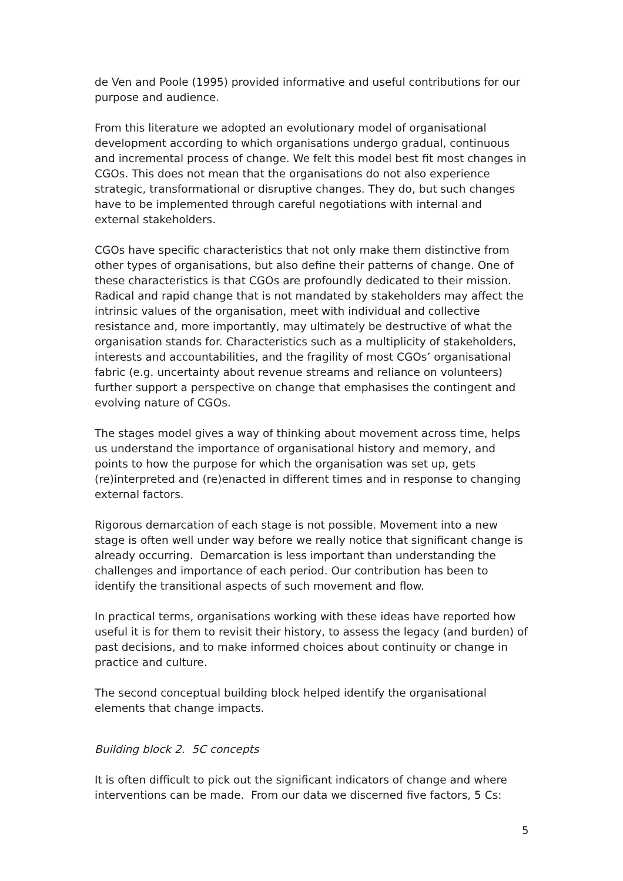de Ven and Poole (1995) provided informative and useful contributions for our purpose and audience.
From this literature we adopted an evolutionary model of organisational development according to which organisations undergo gradual, continuous and incremental process of change. We felt this model best fit most changes in CGOs. This does not mean that the organisations do not also experience strategic, transformational or disruptive changes. They do, but such changes have to be implemented through careful negotiations with internal and external stakeholders.
CGOs have specific characteristics that not only make them distinctive from other types of organisations, but also define their patterns of change. One of these characteristics is that CGOs are profoundly dedicated to their mission. Radical and rapid change that is not mandated by stakeholders may affect the intrinsic values of the organisation, meet with individual and collective resistance and, more importantly, may ultimately be destructive of what the organisation stands for. Characteristics such as a multiplicity of stakeholders, interests and accountabilities, and the fragility of most CGOs’ organisational fabric (e.g. uncertainty about revenue streams and reliance on volunteers) further support a perspective on change that emphasises the contingent and evolving nature of CGOs.
The stages model gives a way of thinking about movement across time, helps us understand the importance of organisational history and memory, and points to how the purpose for which the organisation was set up, gets (re)interpreted and (re)enacted in different times and in response to changing external factors.
Rigorous demarcation of each stage is not possible. Movement into a new stage is often well under way before we really notice that significant change is already occurring. Demarcation is less important than understanding the challenges and importance of each period. Our contribution has been to identify the transitional aspects of such movement and flow.
In practical terms, organisations working with these ideas have reported how useful it is for them to revisit their history, to assess the legacy (and burden) of past decisions, and to make informed choices about continuity or change in practice and culture.
The second conceptual building block helped identify the organisational elements that change impacts.
Building block 2. 5C concepts
It is often difficult to pick out the significant indicators of change and where interventions can be made. From our data we discerned five factors, 5 Cs:
5